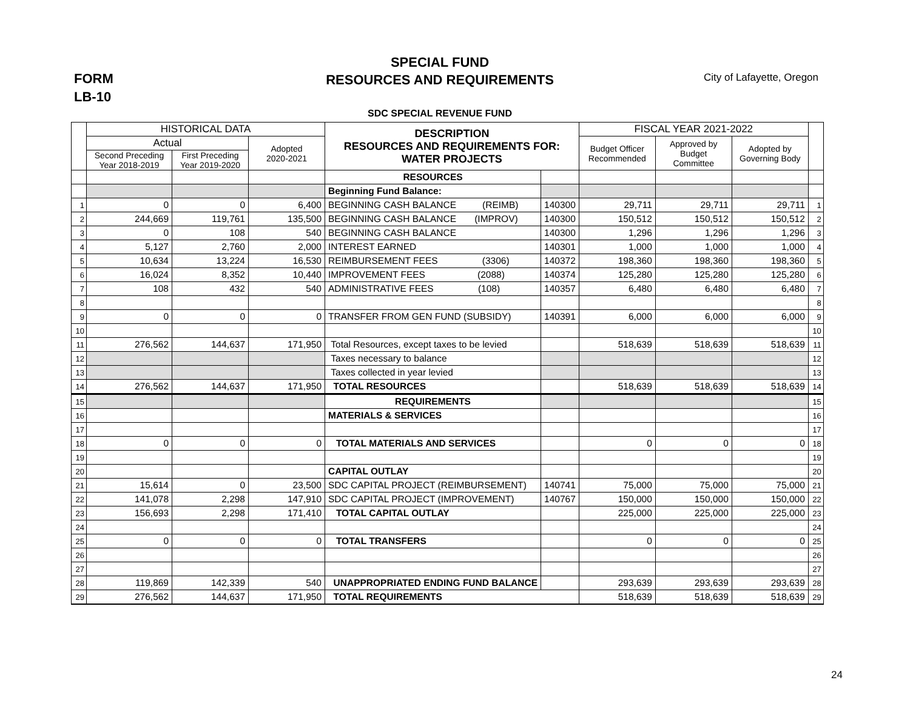FORM
LB-10
SPECIAL FUND
RESOURCES AND REQUIREMENTS
City of Lafayette, Oregon
SDC SPECIAL REVENUE FUND
| | HISTORICAL DATA | | | DESCRIPTION RESOURCES AND REQUIREMENTS FOR: WATER PROJECTS | | FISCAL YEAR 2021-2022 | | | |
| --- | --- | --- | --- | --- | --- | --- | --- | --- | --- |
| | Actual | | Adopted 2020-2021 | | | Budget Officer Recommended | Approved by Budget Committee | Adopted by Governing Body | |
| | Second Preceding Year 2018-2019 | First Preceding Year 2019-2020 | | | | | | | |
| | | | | RESOURCES | | | | | |
| | | | | Beginning Fund Balance: | | | | | |
| 1 | 0 | 0 | 6,400 | BEGINNING CASH BALANCE (REIMB) | 140300 | 29,711 | 29,711 | 29,711 | 1 |
| 2 | 244,669 | 119,761 | 135,500 | BEGINNING CASH BALANCE (IMPROV) | 140300 | 150,512 | 150,512 | 150,512 | 2 |
| 3 | 0 | 108 | 540 | BEGINNING CASH BALANCE | 140300 | 1,296 | 1,296 | 1,296 | 3 |
| 4 | 5,127 | 2,760 | 2,000 | INTEREST EARNED | 140301 | 1,000 | 1,000 | 1,000 | 4 |
| 5 | 10,634 | 13,224 | 16,530 | REIMBURSEMENT FEES (3306) | 140372 | 198,360 | 198,360 | 198,360 | 5 |
| 6 | 16,024 | 8,352 | 10,440 | IMPROVEMENT FEES (2088) | 140374 | 125,280 | 125,280 | 125,280 | 6 |
| 7 | 108 | 432 | 540 | ADMINISTRATIVE FEES (108) | 140357 | 6,480 | 6,480 | 6,480 | 7 |
| 8 | | | | | | | | | 8 |
| 9 | 0 | 0 | 0 | TRANSFER FROM GEN FUND (SUBSIDY) | 140391 | 6,000 | 6,000 | 6,000 | 9 |
| 10 | | | | | | | | | 10 |
| 11 | 276,562 | 144,637 | 171,950 | Total Resources, except taxes to be levied | | 518,639 | 518,639 | 518,639 | 11 |
| 12 | | | | Taxes necessary to balance | | | | | 12 |
| 13 | | | | Taxes collected in year levied | | | | | 13 |
| 14 | 276,562 | 144,637 | 171,950 | TOTAL RESOURCES | | 518,639 | 518,639 | 518,639 | 14 |
| 15 | | | | REQUIREMENTS | | | | | 15 |
| 16 | | | | MATERIALS & SERVICES | | | | | 16 |
| 17 | | | | | | | | | 17 |
| 18 | 0 | 0 | 0 | TOTAL MATERIALS AND SERVICES | | 0 | 0 | 0 | 18 |
| 19 | | | | | | | | | 19 |
| 20 | | | | CAPITAL OUTLAY | | | | | 20 |
| 21 | 15,614 | 0 | 23,500 | SDC CAPITAL PROJECT (REIMBURSEMENT) | 140741 | 75,000 | 75,000 | 75,000 | 21 |
| 22 | 141,078 | 2,298 | 147,910 | SDC CAPITAL PROJECT (IMPROVEMENT) | 140767 | 150,000 | 150,000 | 150,000 | 22 |
| 23 | 156,693 | 2,298 | 171,410 | TOTAL CAPITAL OUTLAY | | 225,000 | 225,000 | 225,000 | 23 |
| 24 | | | | | | | | | 24 |
| 25 | 0 | 0 | 0 | TOTAL TRANSFERS | | 0 | 0 | 0 | 25 |
| 26 | | | | | | | | | 26 |
| 27 | | | | | | | | | 27 |
| 28 | 119,869 | 142,339 | 540 | UNAPPROPRIATED ENDING FUND BALANCE | | 293,639 | 293,639 | 293,639 | 28 |
| 29 | 276,562 | 144,637 | 171,950 | TOTAL REQUIREMENTS | | 518,639 | 518,639 | 518,639 | 29 |
24